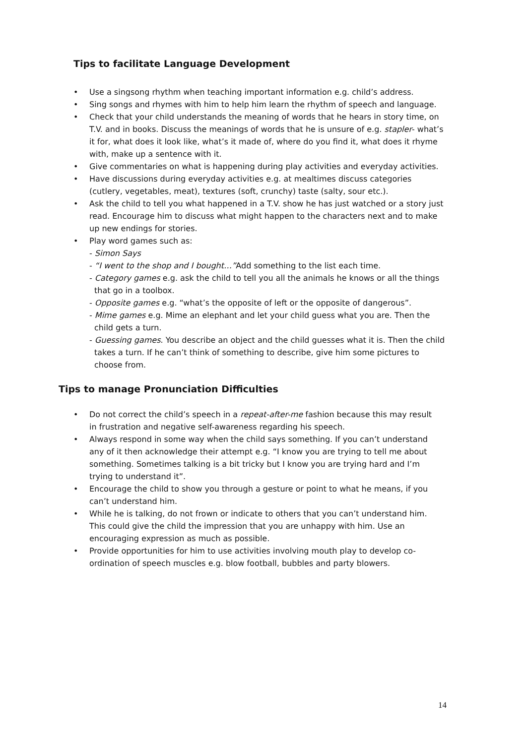Tips to facilitate Language Development
• Use a singsong rhythm when teaching important information e.g. child’s address.
• Sing songs and rhymes with him to help him learn the rhythm of speech and language.
• Check that your child understands the meaning of words that he hears in story time, on T.V. and in books. Discuss the meanings of words that he is unsure of e.g. stapler- what’s it for, what does it look like, what’s it made of, where do you find it, what does it rhyme with, make up a sentence with it.
• Give commentaries on what is happening during play activities and everyday activities.
• Have discussions during everyday activities e.g. at mealtimes discuss categories (cutlery, vegetables, meat), textures (soft, crunchy) taste (salty, sour etc.).
• Ask the child to tell you what happened in a T.V. show he has just watched or a story just read. Encourage him to discuss what might happen to the characters next and to make up new endings for stories.
• Play word games such as:
- Simon Says
- “I went to the shop and I bought…”Add something to the list each time.
- Category games e.g. ask the child to tell you all the animals he knows or all the things that go in a toolbox.
- Opposite games e.g. “what’s the opposite of left or the opposite of dangerous”.
- Mime games e.g. Mime an elephant and let your child guess what you are. Then the child gets a turn.
- Guessing games. You describe an object and the child guesses what it is. Then the child takes a turn. If he can’t think of something to describe, give him some pictures to choose from.
Tips to manage Pronunciation Difficulties
• Do not correct the child’s speech in a repeat-after-me fashion because this may result in frustration and negative self-awareness regarding his speech.
• Always respond in some way when the child says something. If you can’t understand any of it then acknowledge their attempt e.g. “I know you are trying to tell me about something. Sometimes talking is a bit tricky but I know you are trying hard and I’m trying to understand it”.
• Encourage the child to show you through a gesture or point to what he means, if you can’t understand him.
• While he is talking, do not frown or indicate to others that you can’t understand him. This could give the child the impression that you are unhappy with him. Use an encouraging expression as much as possible.
• Provide opportunities for him to use activities involving mouth play to develop co-ordination of speech muscles e.g. blow football, bubbles and party blowers.
14